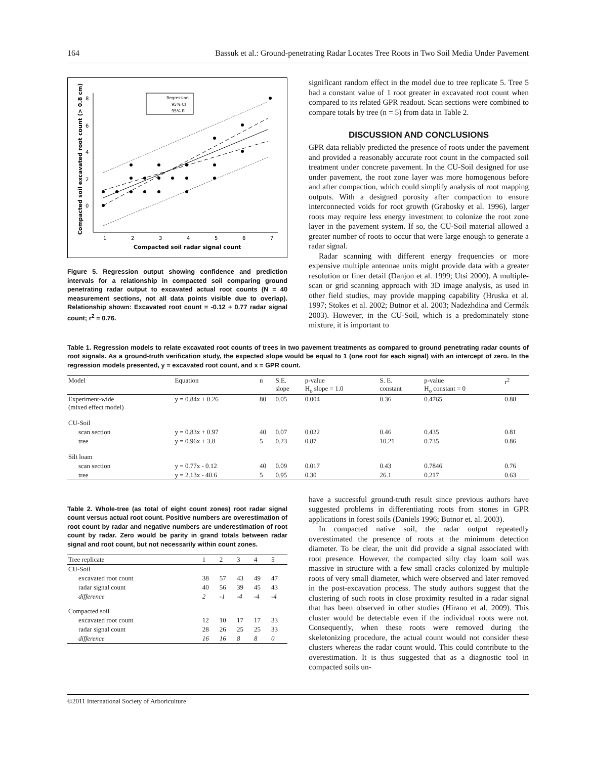164 Bassuk et al.: Ground-penetrating Radar Locates Tree Roots in Two Soil Media Under Pavement
8
6
4
2
0
1
2
3
4
5
6
7
Compacted soil radar signal count
Compacted soil excavated root count (> 0.8 cm)
Regression
95% CI
95% PI
Figure 5. Regression output showing confidence and prediction intervals for a relationship in compacted soil comparing ground penetrating radar output to excavated actual root counts (N = 40 measurement sections, not all data points visible due to overlap). Relationship shown: Excavated root count = -0.12 + 0.77 radar signal count; r<sup>2</sup> = 0.76.
significant random effect in the model due to tree replicate 5. Tree 5 had a constant value of 1 root greater in excavated root count when compared to its related GPR readout. Scan sections were combined to compare totals by tree (n = 5) from data in Table 2.
DISCUSSION AND CONCLUSIONS
GPR data reliably predicted the presence of roots under the pavement and provided a reasonably accurate root count in the compacted soil treatment under concrete pavement. In the CU-Soil designed for use under pavement, the root zone layer was more homogenous before and after compaction, which could simplify analysis of root mapping outputs. With a designed porosity after compaction to ensure interconnected voids for root growth (Grabosky et al. 1996), larger roots may require less energy investment to colonize the root zone layer in the pavement system. If so, the CU-Soil material allowed a greater number of roots to occur that were large enough to generate a radar signal.
Radar scanning with different energy frequencies or more expensive multiple antennae units might provide data with a greater resolution or finer detail (Danjon et al. 1999; Utsi 2000). A multiple-scan or grid scanning approach with 3D image analysis, as used in other field studies, may provide mapping capability (Hruska et al. 1997; Stokes et al. 2002; Butnor et al. 2003; Nadezhdina and Cermák 2003). However, in the CU-Soil, which is a predominately stone mixture, it is important to
Table 1. Regression models to relate excavated root counts of trees in two pavement treatments as compared to ground penetrating radar counts of root signals. As a ground-truth verification study, the expected slope would be equal to 1 (one root for each signal) with an intercept of zero. In the regression models presented, y = excavated root count, and x = GPR count.
| Model | Equation | n | S.E. slope | p-value H<sub>o</sub> slope = 1.0 | S. E. constant | p-value H<sub>o</sub> constant = 0 | r<sup>2</sup> |
| --- | --- | --- | --- | --- | --- | --- | --- |
| Experiment-wide (mixed effect model) | y = 0.84x + 0.26 | 80 | 0.05 | 0.004 | 0.36 | 0.4765 | 0.88 |
| CU-Soil | | | | | | | |
| scan section | y = 0.83x + 0.97 | 40 | 0.07 | 0.022 | 0.46 | 0.435 | 0.81 |
| tree | y = 0.96x + 3.8 | 5 | 0.23 | 0.87 | 10.21 | 0.735 | 0.86 |
| Silt loam | | | | | | | |
| scan section | y = 0.77x - 0.12 | 40 | 0.09 | 0.017 | 0.43 | 0.7846 | 0.76 |
| tree | y = 2.13x - 40.6 | 5 | 0.95 | 0.30 | 26.1 | 0.217 | 0.63 |
Table 2. Whole-tree (as total of eight count zones) root radar signal count versus actual root count. Positive numbers are overestimation of root count by radar and negative numbers are underestimation of root count by radar. Zero would be parity in grand totals between radar signal and root count, but not necessarily within count zones.
| Tree replicate | 1 | 2 | 3 | 4 | 5 |
| --- | --- | --- | --- | --- | --- |
| CU-Soil | | | | | |
| excavated root count | 38 | 57 | 43 | 49 | 47 |
| radar signal count | 40 | 56 | 39 | 45 | 43 |
| difference | 2 | -1 | -4 | -4 | -4 |
| Compacted soil | | | | | |
| excavated root count | 12 | 10 | 17 | 17 | 33 |
| radar signal count | 28 | 26 | 25 | 25 | 33 |
| difference | 16 | 16 | 8 | 8 | 0 |
have a successful ground-truth result since previous authors have suggested problems in differentiating roots from stones in GPR applications in forest soils (Daniels 1996; Butnor et. al. 2003).
In compacted native soil, the radar output repeatedly overestimated the presence of roots at the minimum detection diameter. To be clear, the unit did provide a signal associated with root presence. However, the compacted silty clay loam soil was massive in structure with a few small cracks colonized by multiple roots of very small diameter, which were observed and later removed in the post-excavation process. The study authors suggest that the clustering of such roots in close proximity resulted in a radar signal that has been observed in other studies (Hirano et al. 2009). This cluster would be detectable even if the individual roots were not. Consequently, when these roots were removed during the skeletonizing procedure, the actual count would not consider these clusters whereas the radar count would. This could contribute to the overestimation. It is thus suggested that as a diagnostic tool in compacted soils un-
©2011 International Society of Arboriculture